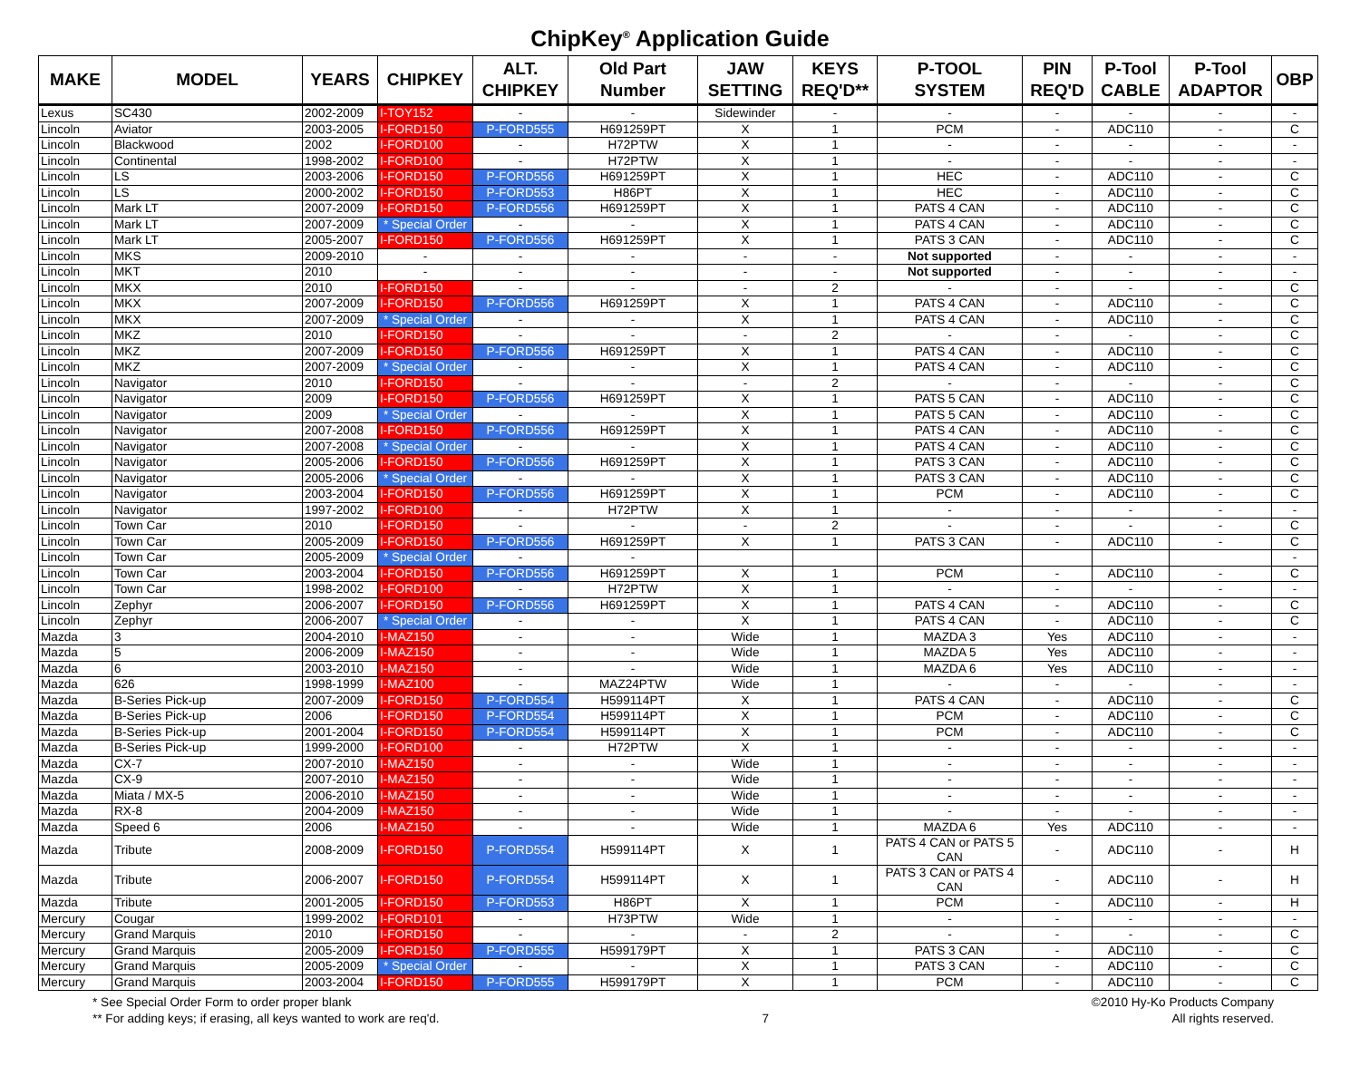ChipKey<sup>®</sup> Application Guide
| MAKE | MODEL | YEARS | CHIPKEY | ALT. CHIPKEY | Old Part Number | JAW SETTING | KEYS REQ'D** | P-TOOL SYSTEM | PIN REQ'D | P-Tool CABLE | P-Tool ADAPTOR | OBP |
| --- | --- | --- | --- | --- | --- | --- | --- | --- | --- | --- | --- | --- |
| Lexus | SC430 | 2002-2009 | I-TOY152 | - | - | Sidewinder | - | - | - | - | - | - |
| Lincoln | Aviator | 2003-2005 | I-FORD150 | P-FORD555 | H691259PT | X | 1 | PCM | - | ADC110 | - | C |
| Lincoln | Blackwood | 2002 | I-FORD100 | - | H72PTW | X | 1 | - | - | - | - | - |
| Lincoln | Continental | 1998-2002 | I-FORD100 | - | H72PTW | X | 1 | - | - | - | - | - |
| Lincoln | LS | 2003-2006 | I-FORD150 | P-FORD556 | H691259PT | X | 1 | HEC | - | ADC110 | - | C |
| Lincoln | LS | 2000-2002 | I-FORD150 | P-FORD553 | H86PT | X | 1 | HEC | - | ADC110 | - | C |
| Lincoln | Mark LT | 2007-2009 | I-FORD150 | P-FORD556 | H691259PT | X | 1 | PATS 4 CAN | - | ADC110 | - | C |
| Lincoln | Mark LT | 2007-2009 | * Special Order | - | - | X | 1 | PATS 4 CAN | - | ADC110 | - | C |
| Lincoln | Mark LT | 2005-2007 | I-FORD150 | P-FORD556 | H691259PT | X | 1 | PATS 3 CAN | - | ADC110 | - | C |
| Lincoln | MKS | 2009-2010 | - | - | - | - | - | Not supported | - | - | - | - |
| Lincoln | MKT | 2010 | - | - | - | - | - | Not supported | - | - | - | - |
| Lincoln | MKX | 2010 | I-FORD150 | - | - | - | 2 | - | - | - | - | C |
| Lincoln | MKX | 2007-2009 | I-FORD150 | P-FORD556 | H691259PT | X | 1 | PATS 4 CAN | - | ADC110 | - | C |
| Lincoln | MKX | 2007-2009 | * Special Order | - | - | X | 1 | PATS 4 CAN | - | ADC110 | - | C |
| Lincoln | MKZ | 2010 | I-FORD150 | - | - | - | 2 | - | - | - | - | C |
| Lincoln | MKZ | 2007-2009 | I-FORD150 | P-FORD556 | H691259PT | X | 1 | PATS 4 CAN | - | ADC110 | - | C |
| Lincoln | MKZ | 2007-2009 | * Special Order | - | - | X | 1 | PATS 4 CAN | - | ADC110 | - | C |
| Lincoln | Navigator | 2010 | I-FORD150 | - | - | - | 2 | - | - | - | - | C |
| Lincoln | Navigator | 2009 | I-FORD150 | P-FORD556 | H691259PT | X | 1 | PATS 5 CAN | - | ADC110 | - | C |
| Lincoln | Navigator | 2009 | * Special Order | - | - | X | 1 | PATS 5 CAN | - | ADC110 | - | C |
| Lincoln | Navigator | 2007-2008 | I-FORD150 | P-FORD556 | H691259PT | X | 1 | PATS 4 CAN | - | ADC110 | - | C |
| Lincoln | Navigator | 2007-2008 | * Special Order | - | - | X | 1 | PATS 4 CAN | - | ADC110 | - | C |
| Lincoln | Navigator | 2005-2006 | I-FORD150 | P-FORD556 | H691259PT | X | 1 | PATS 3 CAN | - | ADC110 | - | C |
| Lincoln | Navigator | 2005-2006 | * Special Order | - | - | X | 1 | PATS 3 CAN | - | ADC110 | - | C |
| Lincoln | Navigator | 2003-2004 | I-FORD150 | P-FORD556 | H691259PT | X | 1 | PCM | - | ADC110 | - | C |
| Lincoln | Navigator | 1997-2002 | I-FORD100 | - | H72PTW | X | 1 | - | - | - | - | - |
| Lincoln | Town Car | 2010 | I-FORD150 | - | - | - | 2 | - | - | - | - | C |
| Lincoln | Town Car | 2005-2009 | I-FORD150 | P-FORD556 | H691259PT | X | 1 | PATS 3 CAN | - | ADC110 | - | C |
| Lincoln | Town Car | 2005-2009 | * Special Order | - | - | | | | | | | - |
| Lincoln | Town Car | 2003-2004 | I-FORD150 | P-FORD556 | H691259PT | X | 1 | PCM | - | ADC110 | - | C |
| Lincoln | Town Car | 1998-2002 | I-FORD100 | - | H72PTW | X | 1 | - | - | - | - | - |
| Lincoln | Zephyr | 2006-2007 | I-FORD150 | P-FORD556 | H691259PT | X | 1 | PATS 4 CAN | - | ADC110 | - | C |
| Lincoln | Zephyr | 2006-2007 | * Special Order | - | - | X | 1 | PATS 4 CAN | - | ADC110 | - | C |
| Mazda | 3 | 2004-2010 | I-MAZ150 | - | - | Wide | 1 | MAZDA 3 | Yes | ADC110 | - | - |
| Mazda | 5 | 2006-2009 | I-MAZ150 | - | - | Wide | 1 | MAZDA 5 | Yes | ADC110 | - | - |
| Mazda | 6 | 2003-2010 | I-MAZ150 | - | - | Wide | 1 | MAZDA 6 | Yes | ADC110 | - | - |
| Mazda | 626 | 1998-1999 | I-MAZ100 | - | MAZ24PTW | Wide | 1 | - | - | - | - | - |
| Mazda | B-Series Pick-up | 2007-2009 | I-FORD150 | P-FORD554 | H599114PT | X | 1 | PATS 4 CAN | - | ADC110 | - | C |
| Mazda | B-Series Pick-up | 2006 | I-FORD150 | P-FORD554 | H599114PT | X | 1 | PCM | - | ADC110 | - | C |
| Mazda | B-Series Pick-up | 2001-2004 | I-FORD150 | P-FORD554 | H599114PT | X | 1 | PCM | - | ADC110 | - | C |
| Mazda | B-Series Pick-up | 1999-2000 | I-FORD100 | - | H72PTW | X | 1 | - | - | - | - | - |
| Mazda | CX-7 | 2007-2010 | I-MAZ150 | - | - | Wide | 1 | - | - | - | - | - |
| Mazda | CX-9 | 2007-2010 | I-MAZ150 | - | - | Wide | 1 | - | - | - | - | - |
| Mazda | Miata / MX-5 | 2006-2010 | I-MAZ150 | - | - | Wide | 1 | - | - | - | - | - |
| Mazda | RX-8 | 2004-2009 | I-MAZ150 | - | - | Wide | 1 | - | - | - | - | - |
| Mazda | Speed 6 | 2006 | I-MAZ150 | - | - | Wide | 1 | MAZDA 6 | Yes | ADC110 | - | - |
| Mazda | Tribute | 2008-2009 | I-FORD150 | P-FORD554 | H599114PT | X | 1 | PATS 4 CAN or PATS 5 CAN | - | ADC110 | - | H |
| Mazda | Tribute | 2006-2007 | I-FORD150 | P-FORD554 | H599114PT | X | 1 | PATS 3 CAN or PATS 4 CAN | - | ADC110 | - | H |
| Mazda | Tribute | 2001-2005 | I-FORD150 | P-FORD553 | H86PT | X | 1 | PCM | - | ADC110 | - | H |
| Mercury | Cougar | 1999-2002 | I-FORD101 | - | H73PTW | Wide | 1 | - | - | - | - | - |
| Mercury | Grand Marquis | 2010 | I-FORD150 | - | - | - | 2 | - | - | - | - | C |
| Mercury | Grand Marquis | 2005-2009 | I-FORD150 | P-FORD555 | H599179PT | X | 1 | PATS 3 CAN | - | ADC110 | - | C |
| Mercury | Grand Marquis | 2005-2009 | * Special Order | - | - | X | 1 | PATS 3 CAN | - | ADC110 | - | C |
| Mercury | Grand Marquis | 2003-2004 | I-FORD150 | P-FORD555 | H599179PT | X | 1 | PCM | - | ADC110 | - | C |
* See Special Order Form to order proper blank
** For adding keys; if erasing, all keys wanted to work are req'd.
7
©2010 Hy-Ko Products Company
All rights reserved.